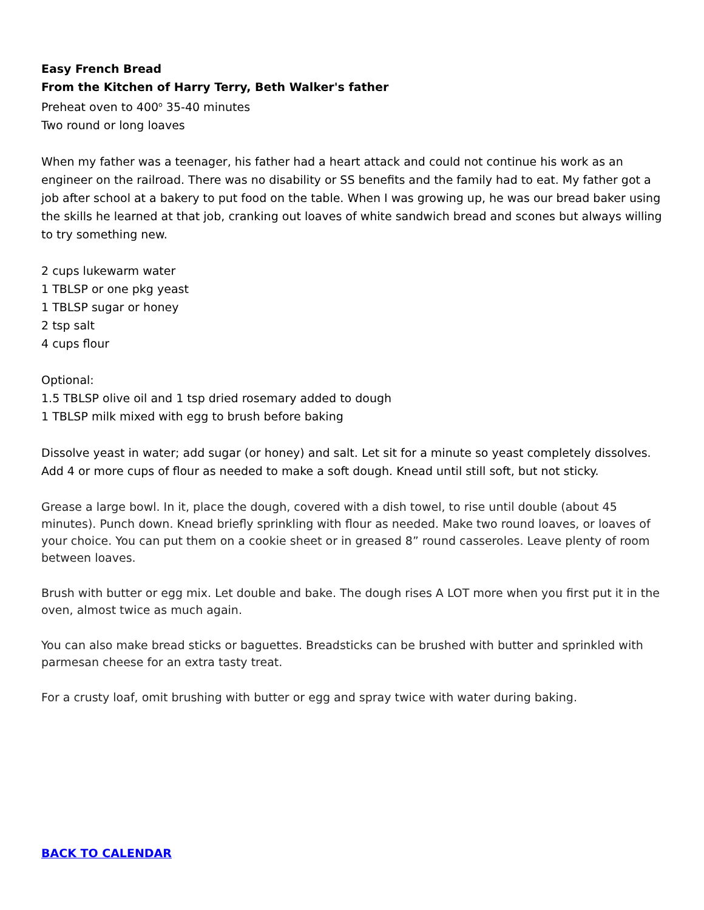Easy French Bread
From the Kitchen of Harry Terry, Beth Walker's father
Preheat oven to 400<sup>o</sup> 35-40 minutes
Two round or long loaves
When my father was a teenager, his father had a heart attack and could not continue his work as an engineer on the railroad. There was no disability or SS benefits and the family had to eat. My father got a job after school at a bakery to put food on the table. When I was growing up, he was our bread baker using the skills he learned at that job, cranking out loaves of white sandwich bread and scones but always willing to try something new.
2 cups lukewarm water
1 TBLSP or one pkg yeast
1 TBLSP sugar or honey
2 tsp salt
4 cups flour
Optional:
1.5 TBLSP olive oil and 1 tsp dried rosemary added to dough
1 TBLSP milk mixed with egg to brush before baking
Dissolve yeast in water; add sugar (or honey) and salt. Let sit for a minute so yeast completely dissolves. Add 4 or more cups of flour as needed to make a soft dough. Knead until still soft, but not sticky.
Grease a large bowl. In it, place the dough, covered with a dish towel, to rise until double (about 45 minutes). Punch down. Knead briefly sprinkling with flour as needed. Make two round loaves, or loaves of your choice. You can put them on a cookie sheet or in greased 8” round casseroles. Leave plenty of room between loaves.
Brush with butter or egg mix. Let double and bake. The dough rises A LOT more when you first put it in the oven, almost twice as much again.
You can also make bread sticks or baguettes. Breadsticks can be brushed with butter and sprinkled with parmesan cheese for an extra tasty treat.
For a crusty loaf, omit brushing with butter or egg and spray twice with water during baking.
BACK TO CALENDAR